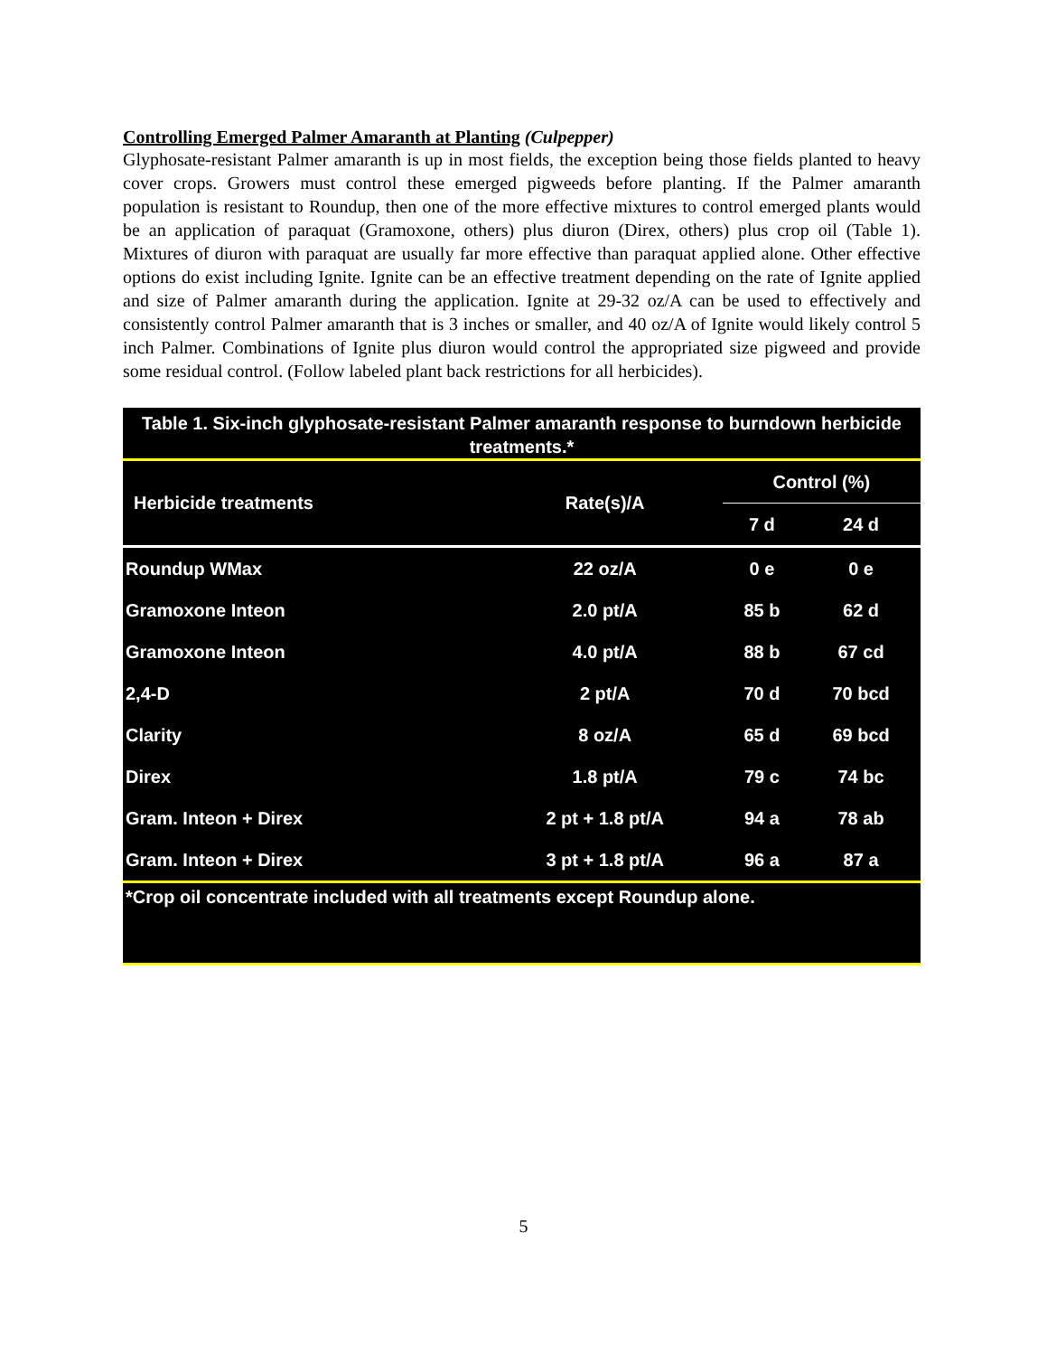Controlling Emerged Palmer Amaranth at Planting (Culpepper)
Glyphosate-resistant Palmer amaranth is up in most fields, the exception being those fields planted to heavy cover crops. Growers must control these emerged pigweeds before planting. If the Palmer amaranth population is resistant to Roundup, then one of the more effective mixtures to control emerged plants would be an application of paraquat (Gramoxone, others) plus diuron (Direx, others) plus crop oil (Table 1). Mixtures of diuron with paraquat are usually far more effective than paraquat applied alone. Other effective options do exist including Ignite. Ignite can be an effective treatment depending on the rate of Ignite applied and size of Palmer amaranth during the application. Ignite at 29-32 oz/A can be used to effectively and consistently control Palmer amaranth that is 3 inches or smaller, and 40 oz/A of Ignite would likely control 5 inch Palmer. Combinations of Ignite plus diuron would control the appropriated size pigweed and provide some residual control. (Follow labeled plant back restrictions for all herbicides).
| Table 1. Six-inch glyphosate-resistant Palmer amaranth response to burndown herbicide treatments.* | | | |
| --- | --- | --- | --- |
| Herbicide treatments | Rate(s)/A | Control (%) | |
| | | 7 d | 24 d |
| Roundup WMax | 22 oz/A | 0 e | 0 e |
| Gramoxone Inteon | 2.0 pt/A | 85 b | 62 d |
| Gramoxone Inteon | 4.0 pt/A | 88 b | 67 cd |
| 2,4-D | 2 pt/A | 70 d | 70 bcd |
| Clarity | 8 oz/A | 65 d | 69 bcd |
| Direx | 1.8 pt/A | 79 c | 74 bc |
| Gram. Inteon + Direx | 2 pt + 1.8 pt/A | 94 a | 78 ab |
| Gram. Inteon + Direx | 3 pt + 1.8 pt/A | 96 a | 87 a |
| *Crop oil concentrate included with all treatments except Roundup alone. | | | |
5